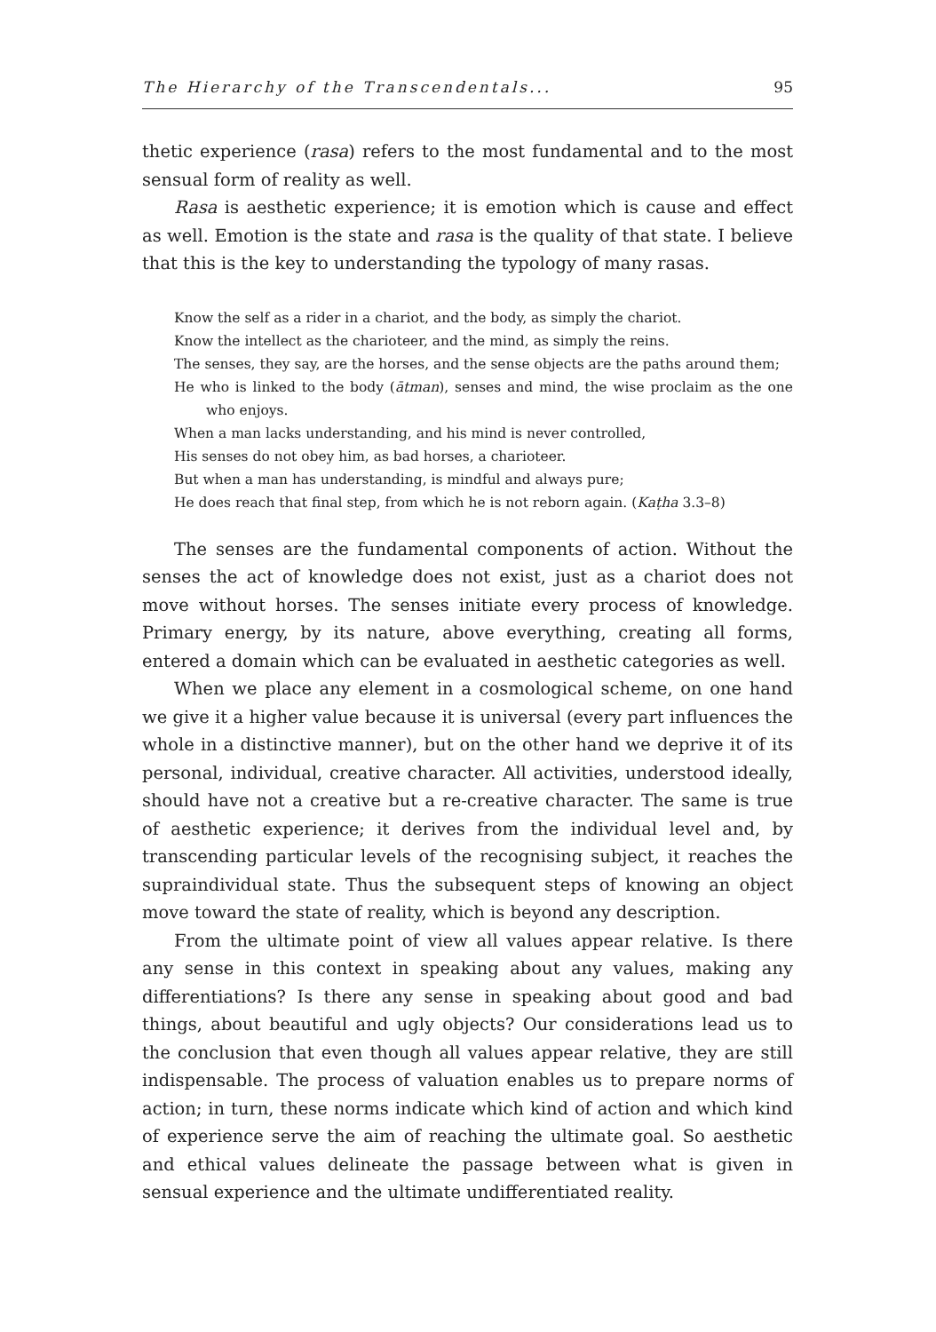The Hierarchy of the Transcendentals... 95
thetic experience (rasa) refers to the most fundamental and to the most sensual form of reality as well.
Rasa is aesthetic experience; it is emotion which is cause and effect as well. Emotion is the state and rasa is the quality of that state. I believe that this is the key to understanding the typology of many rasas.
Know the self as a rider in a chariot, and the body, as simply the chariot.
Know the intellect as the charioteer, and the mind, as simply the reins.
The senses, they say, are the horses, and the sense objects are the paths around them;
He who is linked to the body (ātman), senses and mind, the wise proclaim as the one who enjoys.
When a man lacks understanding, and his mind is never controlled,
His senses do not obey him, as bad horses, a charioteer.
But when a man has understanding, is mindful and always pure;
He does reach that final step, from which he is not reborn again. (Kaṭha 3.3–8)
The senses are the fundamental components of action. Without the senses the act of knowledge does not exist, just as a chariot does not move without horses. The senses initiate every process of knowledge. Primary energy, by its nature, above everything, creating all forms, entered a domain which can be evaluated in aesthetic categories as well.
When we place any element in a cosmological scheme, on one hand we give it a higher value because it is universal (every part influences the whole in a distinctive manner), but on the other hand we deprive it of its personal, individual, creative character. All activities, understood ideally, should have not a creative but a re-creative character. The same is true of aesthetic experience; it derives from the individual level and, by transcending particular levels of the recognising subject, it reaches the supraindividual state. Thus the subsequent steps of knowing an object move toward the state of reality, which is beyond any description.
From the ultimate point of view all values appear relative. Is there any sense in this context in speaking about any values, making any differentiations? Is there any sense in speaking about good and bad things, about beautiful and ugly objects? Our considerations lead us to the conclusion that even though all values appear relative, they are still indispensable. The process of valuation enables us to prepare norms of action; in turn, these norms indicate which kind of action and which kind of experience serve the aim of reaching the ultimate goal. So aesthetic and ethical values delineate the passage between what is given in sensual experience and the ultimate undifferentiated reality.